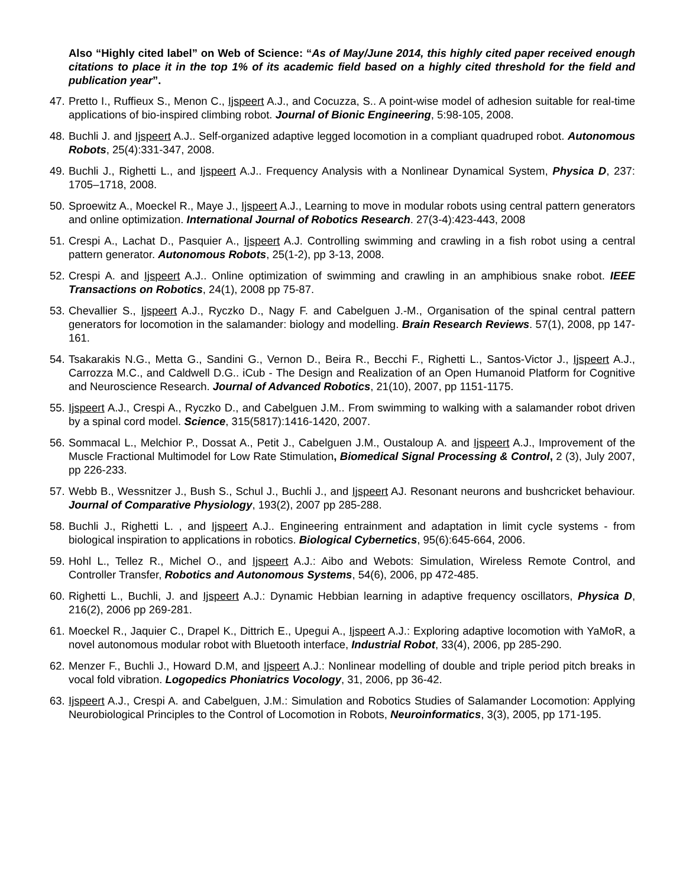Also “Highly cited label” on Web of Science: “As of May/June 2014, this highly cited paper received enough citations to place it in the top 1% of its academic field based on a highly cited threshold for the field and publication year”.
47. Pretto I., Ruffieux S., Menon C., Ijspeert A.J., and Cocuzza, S.. A point-wise model of adhesion suitable for real-time applications of bio-inspired climbing robot. Journal of Bionic Engineering, 5:98-105, 2008.
48. Buchli J. and Ijspeert A.J.. Self-organized adaptive legged locomotion in a compliant quadruped robot. Autonomous Robots, 25(4):331-347, 2008.
49. Buchli J., Righetti L., and Ijspeert A.J.. Frequency Analysis with a Nonlinear Dynamical System, Physica D, 237: 1705–1718, 2008.
50. Sproewitz A., Moeckel R., Maye J., Ijspeert A.J., Learning to move in modular robots using central pattern generators and online optimization. International Journal of Robotics Research. 27(3-4):423-443, 2008
51. Crespi A., Lachat D., Pasquier A., Ijspeert A.J. Controlling swimming and crawling in a fish robot using a central pattern generator. Autonomous Robots, 25(1-2), pp 3-13, 2008.
52. Crespi A. and Ijspeert A.J.. Online optimization of swimming and crawling in an amphibious snake robot. IEEE Transactions on Robotics, 24(1), 2008 pp 75-87.
53. Chevallier S., Ijspeert A.J., Ryczko D., Nagy F. and Cabelguen J.-M., Organisation of the spinal central pattern generators for locomotion in the salamander: biology and modelling. Brain Research Reviews. 57(1), 2008, pp 147-161.
54. Tsakarakis N.G., Metta G., Sandini G., Vernon D., Beira R., Becchi F., Righetti L., Santos-Victor J., Ijspeert A.J., Carrozza M.C., and Caldwell D.G.. iCub - The Design and Realization of an Open Humanoid Platform for Cognitive and Neuroscience Research. Journal of Advanced Robotics, 21(10), 2007, pp 1151-1175.
55. Ijspeert A.J., Crespi A., Ryczko D., and Cabelguen J.M.. From swimming to walking with a salamander robot driven by a spinal cord model. Science, 315(5817):1416-1420, 2007.
56. Sommacal L., Melchior P., Dossat A., Petit J., Cabelguen J.M., Oustaloup A. and Ijspeert A.J., Improvement of the Muscle Fractional Multimodel for Low Rate Stimulation, Biomedical Signal Processing & Control, 2 (3), July 2007, pp 226-233.
57. Webb B., Wessnitzer J., Bush S., Schul J., Buchli J., and Ijspeert AJ. Resonant neurons and bushcricket behaviour. Journal of Comparative Physiology, 193(2), 2007 pp 285-288.
58. Buchli J., Righetti L. , and Ijspeert A.J.. Engineering entrainment and adaptation in limit cycle systems - from biological inspiration to applications in robotics. Biological Cybernetics, 95(6):645-664, 2006.
59. Hohl L., Tellez R., Michel O., and Ijspeert A.J.: Aibo and Webots: Simulation, Wireless Remote Control, and Controller Transfer, Robotics and Autonomous Systems, 54(6), 2006, pp 472-485.
60. Righetti L., Buchli, J. and Ijspeert A.J.: Dynamic Hebbian learning in adaptive frequency oscillators, Physica D, 216(2), 2006 pp 269-281.
61. Moeckel R., Jaquier C., Drapel K., Dittrich E., Upegui A., Ijspeert A.J.: Exploring adaptive locomotion with YaMoR, a novel autonomous modular robot with Bluetooth interface, Industrial Robot, 33(4), 2006, pp 285-290.
62. Menzer F., Buchli J., Howard D.M, and Ijspeert A.J.: Nonlinear modelling of double and triple period pitch breaks in vocal fold vibration. Logopedics Phoniatrics Vocology, 31, 2006, pp 36-42.
63. Ijspeert A.J., Crespi A. and Cabelguen, J.M.: Simulation and Robotics Studies of Salamander Locomotion: Applying Neurobiological Principles to the Control of Locomotion in Robots, Neuroinformatics, 3(3), 2005, pp 171-195.